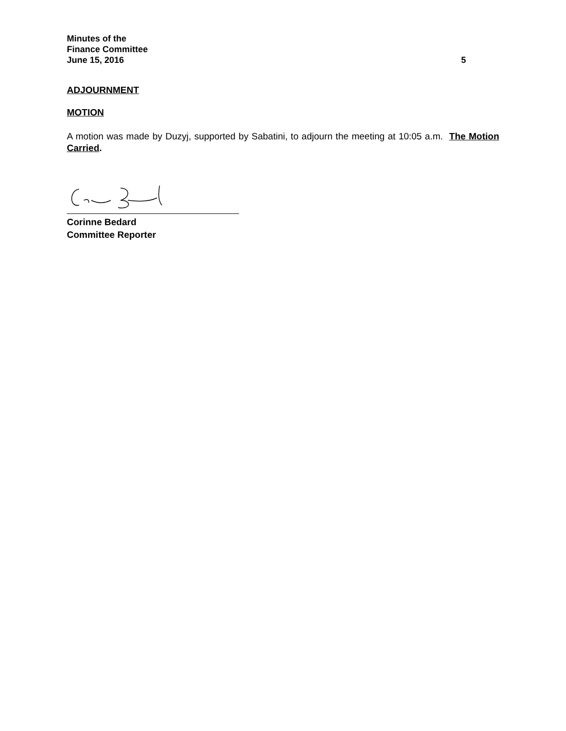Minutes of the
Finance Committee
June 15, 2016 5
ADJOURNMENT
MOTION
A motion was made by Duzyj, supported by Sabatini, to adjourn the meeting at 10:05 a.m. The Motion Carried.
Corinne Bedard
Committee Reporter